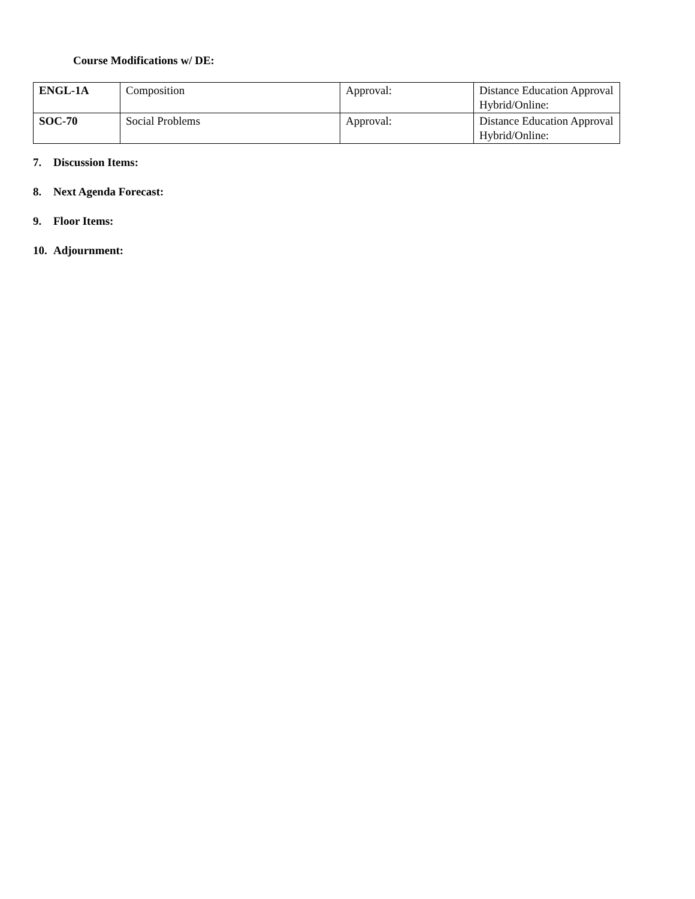Course Modifications w/ DE:
| ENGL-1A | Composition | Approval: | Distance Education Approval Hybrid/Online: |
| SOC-70 | Social Problems | Approval: | Distance Education Approval Hybrid/Online: |
7. Discussion Items:
8. Next Agenda Forecast:
9. Floor Items:
10. Adjournment: